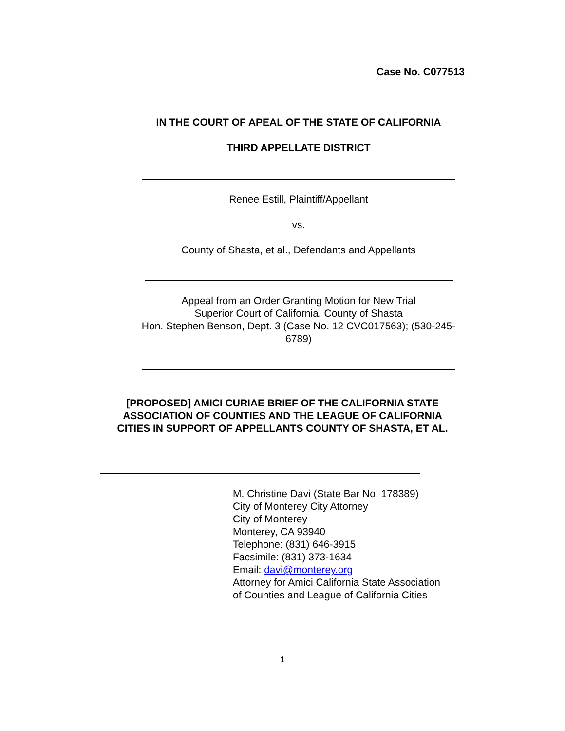Case No. C077513
IN THE COURT OF APEAL OF THE STATE OF CALIFORNIA
THIRD APPELLATE DISTRICT
Renee Estill, Plaintiff/Appellant
vs.
County of Shasta, et al., Defendants and Appellants
Appeal from an Order Granting Motion for New Trial
Superior Court of California, County of Shasta
Hon. Stephen Benson, Dept. 3 (Case No. 12 CVC017563); (530-245-6789)
[PROPOSED] AMICI CURIAE BRIEF OF THE CALIFORNIA STATE ASSOCIATION OF COUNTIES AND THE LEAGUE OF CALIFORNIA CITIES IN SUPPORT OF APPELLANTS COUNTY OF SHASTA, ET AL.
M. Christine Davi (State Bar No. 178389)
City of Monterey City Attorney
City of Monterey
Monterey, CA 93940
Telephone: (831) 646-3915
Facsimile: (831) 373-1634
Email: davi@monterey.org
Attorney for Amici California State Association
of Counties and League of California Cities
1